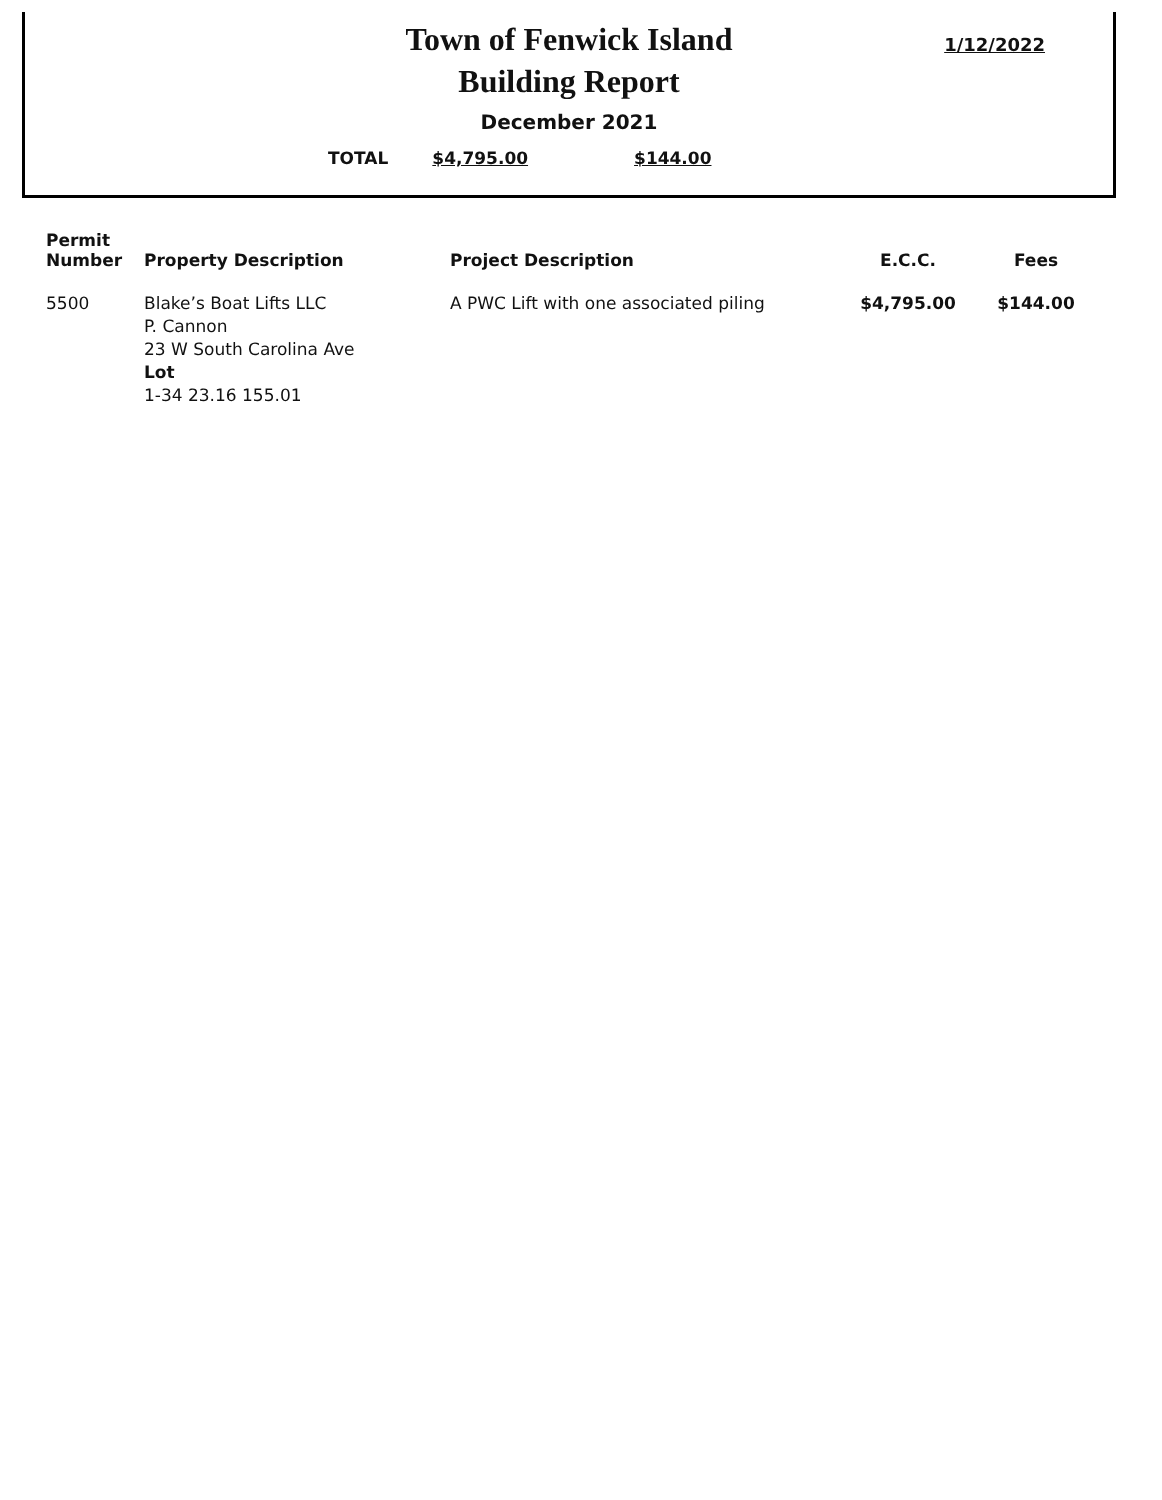Town of Fenwick Island
Building Report
1/12/2022
December 2021
TOTAL $4,795.00 $144.00
| Permit Number | Property Description | Project Description | E.C.C. | Fees |
| --- | --- | --- | --- | --- |
| 5500 | Blake’s Boat Lifts LLC P. Cannon 23 W South Carolina Ave Lot 1-34 23.16 155.01 | A PWC Lift with one associated piling | $4,795.00 | $144.00 |